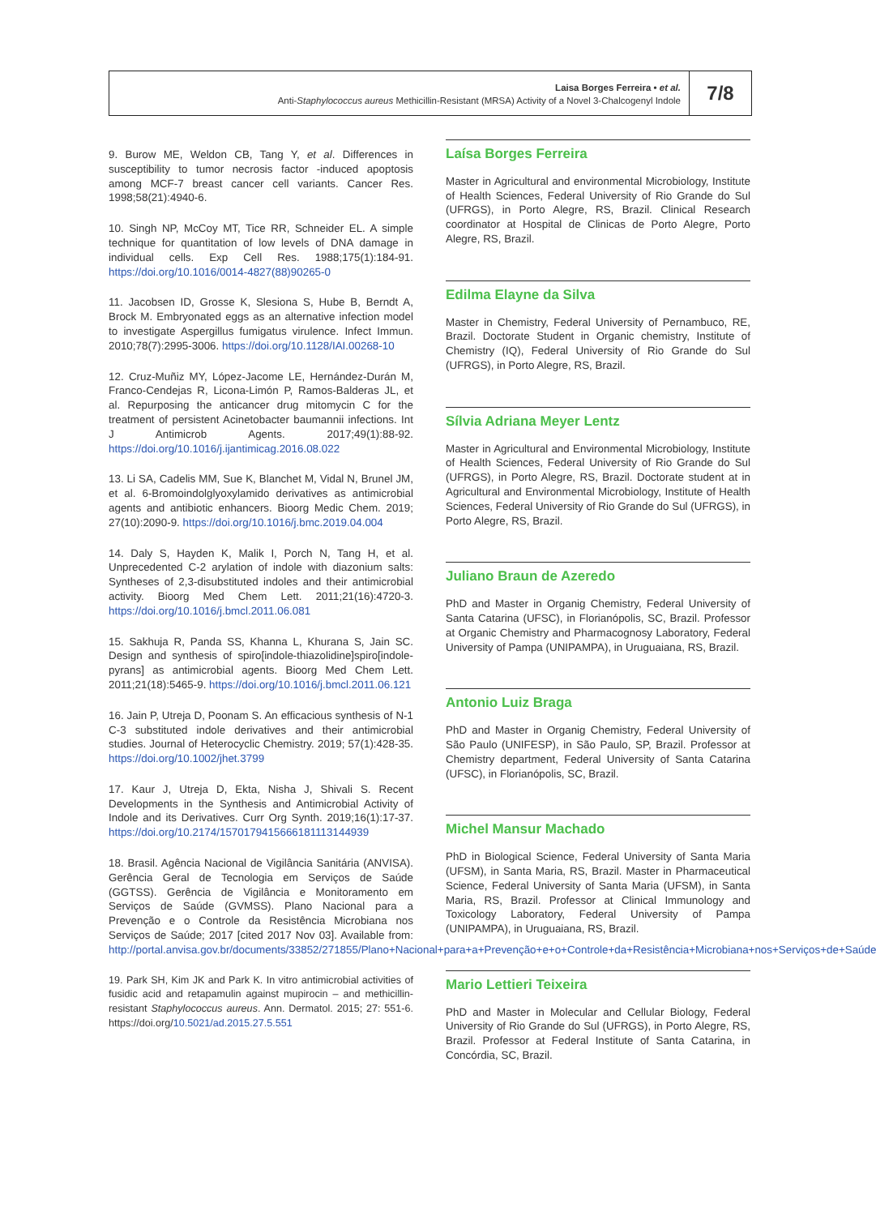Laisa Borges Ferreira • et al.
Anti-Staphylococcus aureus Methicillin-Resistant (MRSA) Activity of a Novel 3-Chalcogenyl Indole
7/8
9. Burow ME, Weldon CB, Tang Y, et al. Differences in susceptibility to tumor necrosis factor -induced apoptosis among MCF-7 breast cancer cell variants. Cancer Res. 1998;58(21):4940-6.
10. Singh NP, McCoy MT, Tice RR, Schneider EL. A simple technique for quantitation of low levels of DNA damage in individual cells. Exp Cell Res. 1988;175(1):184-91. https://doi.org/10.1016/0014-4827(88)90265-0
11. Jacobsen ID, Grosse K, Slesiona S, Hube B, Berndt A, Brock M. Embryonated eggs as an alternative infection model to investigate Aspergillus fumigatus virulence. Infect Immun. 2010;78(7):2995-3006. https://doi.org/10.1128/IAI.00268-10
12. Cruz-Muñiz MY, López-Jacome LE, Hernández-Durán M, Franco-Cendejas R, Licona-Limón P, Ramos-Balderas JL, et al. Repurposing the anticancer drug mitomycin C for the treatment of persistent Acinetobacter baumannii infections. Int J Antimicrob Agents. 2017;49(1):88-92. https://doi.org/10.1016/j.ijantimicag.2016.08.022
13. Li SA, Cadelis MM, Sue K, Blanchet M, Vidal N, Brunel JM, et al. 6-Bromoindolglyoxylamido derivatives as antimicrobial agents and antibiotic enhancers. Bioorg Medic Chem. 2019; 27(10):2090-9. https://doi.org/10.1016/j.bmc.2019.04.004
14. Daly S, Hayden K, Malik I, Porch N, Tang H, et al. Unprecedented C-2 arylation of indole with diazonium salts: Syntheses of 2,3-disubstituted indoles and their antimicrobial activity. Bioorg Med Chem Lett. 2011;21(16):4720-3. https://doi.org/10.1016/j.bmcl.2011.06.081
15. Sakhuja R, Panda SS, Khanna L, Khurana S, Jain SC. Design and synthesis of spiro[indole-thiazolidine]spiro[indole-pyrans] as antimicrobial agents. Bioorg Med Chem Lett. 2011;21(18):5465-9. https://doi.org/10.1016/j.bmcl.2011.06.121
16. Jain P, Utreja D, Poonam S. An efficacious synthesis of N-1 C-3 substituted indole derivatives and their antimicrobial studies. Journal of Heterocyclic Chemistry. 2019; 57(1):428-35. https://doi.org/10.1002/jhet.3799
17. Kaur J, Utreja D, Ekta, Nisha J, Shivali S. Recent Developments in the Synthesis and Antimicrobial Activity of Indole and its Derivatives. Curr Org Synth. 2019;16(1):17-37. https://doi.org/10.2174/1570179415666181113144939
18. Brasil. Agência Nacional de Vigilância Sanitária (ANVISA). Gerência Geral de Tecnologia em Serviços de Saúde (GGTSS). Gerência de Vigilância e Monitoramento em Serviços de Saúde (GVMSS). Plano Nacional para a Prevenção e o Controle da Resistência Microbiana nos Serviços de Saúde; 2017 [cited 2017 Nov 03]. Available from: http://portal.anvisa.gov.br/documents/33852/271855/Plano+Nacional+para+a+Prevenção+e+o+Controle+da+Resistência+Microbiana+nos+Serviços+de+Saúde
19. Park SH, Kim JK and Park K. In vitro antimicrobial activities of fusidic acid and retapamulin against mupirocin – and methicillin-resistant Staphylococcus aureus. Ann. Dermatol. 2015; 27: 551-6. https://doi.org/10.5021/ad.2015.27.5.551
Laísa Borges Ferreira
Master in Agricultural and environmental Microbiology, Institute of Health Sciences, Federal University of Rio Grande do Sul (UFRGS), in Porto Alegre, RS, Brazil. Clinical Research coordinator at Hospital de Clinicas de Porto Alegre, Porto Alegre, RS, Brazil.
Edilma Elayne da Silva
Master in Chemistry, Federal University of Pernambuco, RE, Brazil. Doctorate Student in Organic chemistry, Institute of Chemistry (IQ), Federal University of Rio Grande do Sul (UFRGS), in Porto Alegre, RS, Brazil.
Sílvia Adriana Meyer Lentz
Master in Agricultural and Environmental Microbiology, Institute of Health Sciences, Federal University of Rio Grande do Sul (UFRGS), in Porto Alegre, RS, Brazil. Doctorate student at in Agricultural and Environmental Microbiology, Institute of Health Sciences, Federal University of Rio Grande do Sul (UFRGS), in Porto Alegre, RS, Brazil.
Juliano Braun de Azeredo
PhD and Master in Organig Chemistry, Federal University of Santa Catarina (UFSC), in Florianópolis, SC, Brazil. Professor at Organic Chemistry and Pharmacognosy Laboratory, Federal University of Pampa (UNIPAMPA), in Uruguaiana, RS, Brazil.
Antonio Luiz Braga
PhD and Master in Organig Chemistry, Federal University of São Paulo (UNIFESP), in São Paulo, SP, Brazil. Professor at Chemistry department, Federal University of Santa Catarina (UFSC), in Florianópolis, SC, Brazil.
Michel Mansur Machado
PhD in Biological Science, Federal University of Santa Maria (UFSM), in Santa Maria, RS, Brazil. Master in Pharmaceutical Science, Federal University of Santa Maria (UFSM), in Santa Maria, RS, Brazil. Professor at Clinical Immunology and Toxicology Laboratory, Federal University of Pampa (UNIPAMPA), in Uruguaiana, RS, Brazil.
Mario Lettieri Teixeira
PhD and Master in Molecular and Cellular Biology, Federal University of Rio Grande do Sul (UFRGS), in Porto Alegre, RS, Brazil. Professor at Federal Institute of Santa Catarina, in Concórdia, SC, Brazil.